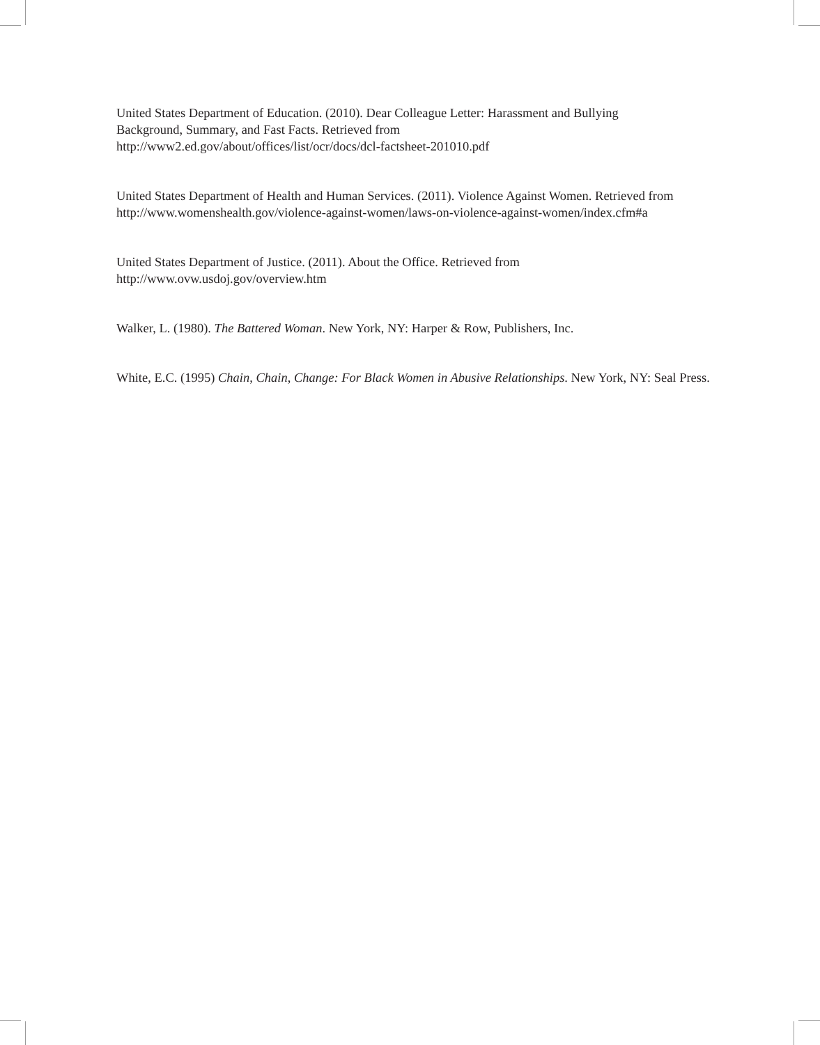United States Department of Education. (2010). Dear Colleague Letter: Harassment and Bullying
Background, Summary, and Fast Facts. Retrieved from
http://www2.ed.gov/about/offices/list/ocr/docs/dcl-factsheet-201010.pdf
United States Department of Health and Human Services. (2011). Violence Against Women. Retrieved from
http://www.womenshealth.gov/violence-against-women/laws-on-violence-against-women/index.cfm#a
United States Department of Justice. (2011). About the Office. Retrieved from
http://www.ovw.usdoj.gov/overview.htm
Walker, L. (1980). The Battered Woman. New York, NY: Harper & Row, Publishers, Inc.
White, E.C. (1995) Chain, Chain, Change: For Black Women in Abusive Relationships. New York, NY: Seal Press.